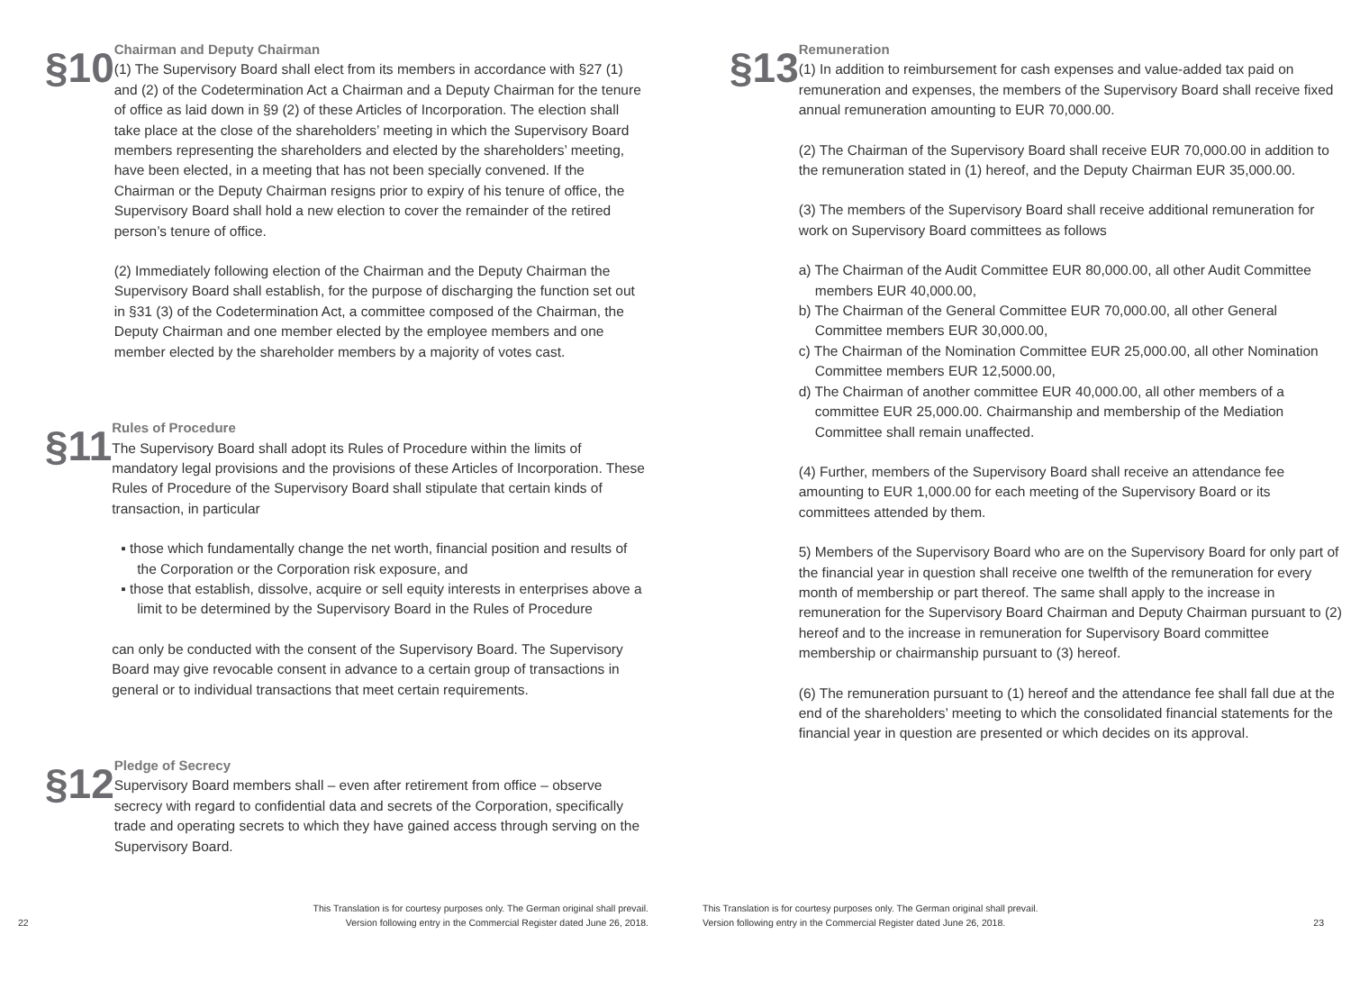§10
Chairman and Deputy Chairman
(1) The Supervisory Board shall elect from its members in accordance with §27 (1) and (2) of the Codetermination Act a Chairman and a Deputy Chairman for the tenure of office as laid down in §9 (2) of these Articles of Incorporation. The election shall take place at the close of the shareholders’ meeting in which the Supervisory Board members representing the shareholders and elected by the shareholders’ meeting, have been elected, in a meeting that has not been specially convened. If the Chairman or the Deputy Chairman resigns prior to expiry of his tenure of office, the Supervisory Board shall hold a new election to cover the remainder of the retired person’s tenure of office.
(2) Immediately following election of the Chairman and the Deputy Chairman the Supervisory Board shall establish, for the purpose of discharging the function set out in §31 (3) of the Codetermination Act, a committee composed of the Chairman, the Deputy Chairman and one member elected by the employee members and one member elected by the shareholder members by a majority of votes cast.
§11
Rules of Procedure
The Supervisory Board shall adopt its Rules of Procedure within the limits of mandatory legal provisions and the provisions of these Articles of Incorporation. These Rules of Procedure of the Supervisory Board shall stipulate that certain kinds of transaction, in particular
▪ those which fundamentally change the net worth, financial position and results of the Corporation or the Corporation risk exposure, and
▪ those that establish, dissolve, acquire or sell equity interests in enterprises above a limit to be determined by the Supervisory Board in the Rules of Procedure
can only be conducted with the consent of the Supervisory Board. The Supervisory Board may give revocable consent in advance to a certain group of transactions in general or to individual transactions that meet certain requirements.
§12
Pledge of Secrecy
Supervisory Board members shall – even after retirement from office – observe secrecy with regard to confidential data and secrets of the Corporation, specifically trade and operating secrets to which they have gained access through serving on the Supervisory Board.
22 This Translation is for courtesy purposes only. The German original shall prevail.
Version following entry in the Commercial Register dated June 26, 2018.
§13
Remuneration
(1) In addition to reimbursement for cash expenses and value-added tax paid on remuneration and expenses, the members of the Supervisory Board shall receive fixed annual remuneration amounting to EUR 70,000.00.
(2) The Chairman of the Supervisory Board shall receive EUR 70,000.00 in addition to the remuneration stated in (1) hereof, and the Deputy Chairman EUR 35,000.00.
(3) The members of the Supervisory Board shall receive additional remuneration for work on Supervisory Board committees as follows
a) The Chairman of the Audit Committee EUR 80,000.00, all other Audit Committee members EUR 40,000.00,
b) The Chairman of the General Committee EUR 70,000.00, all other General Committee members EUR 30,000.00,
c) The Chairman of the Nomination Committee EUR 25,000.00, all other Nomination Committee members EUR 12,5000.00,
d) The Chairman of another committee EUR 40,000.00, all other members of a committee EUR 25,000.00. Chairmanship and membership of the Mediation Committee shall remain unaffected.
(4) Further, members of the Supervisory Board shall receive an attendance fee amounting to EUR 1,000.00 for each meeting of the Supervisory Board or its committees attended by them.
5) Members of the Supervisory Board who are on the Supervisory Board for only part of the financial year in question shall receive one twelfth of the remuneration for every month of membership or part thereof. The same shall apply to the increase in remuneration for the Supervisory Board Chairman and Deputy Chairman pursuant to (2) hereof and to the increase in remuneration for Supervisory Board committee membership or chairmanship pursuant to (3) hereof.
(6) The remuneration pursuant to (1) hereof and the attendance fee shall fall due at the end of the shareholders’ meeting to which the consolidated financial statements for the financial year in question are presented or which decides on its approval.
This Translation is for courtesy purposes only. The German original shall prevail.
Version following entry in the Commercial Register dated June 26, 2018. 23